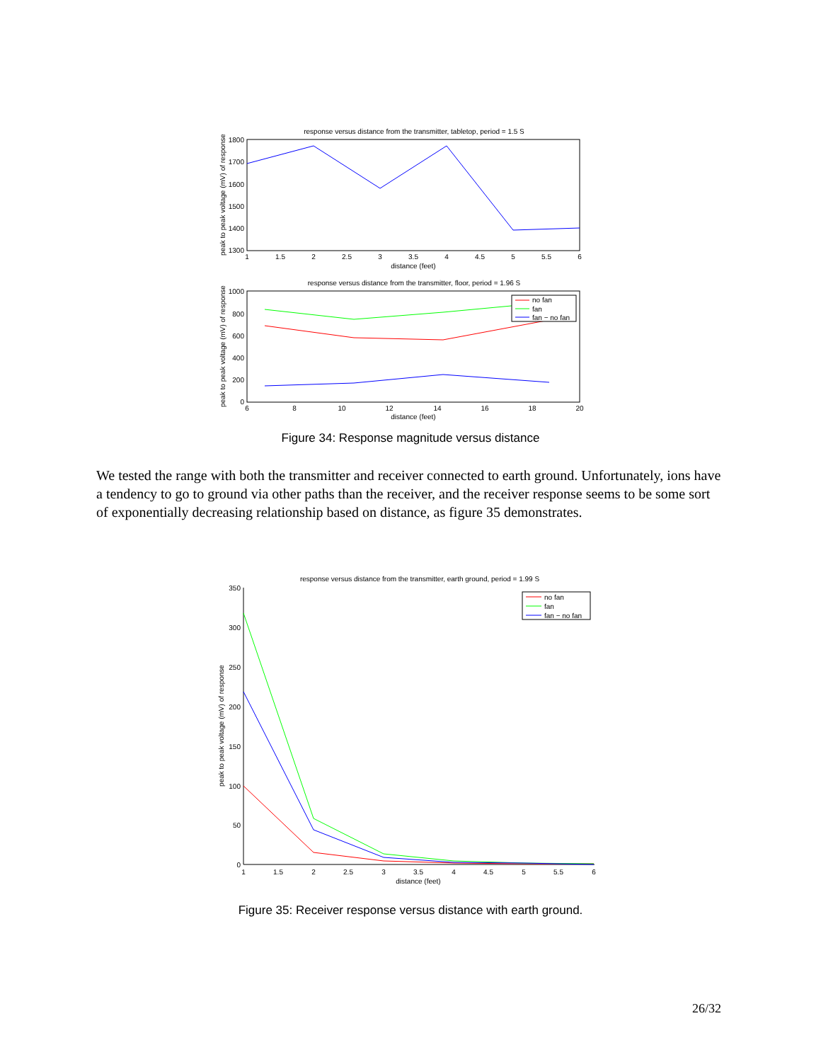response versus distance from the transmitter, tabletop, period = 1.5 S
1800
1700
1600
1500
1400
1300
1
1.5
2
2.5
3
3.5
4
4.5
5
5.5
6
distance (feet)
peak to peak voltage (mV) of response
response versus distance from the transmitter, floor, period = 1.96 S
1000
800
600
400
200
0
6
8
10
12
14
16
18
20
distance (feet)
peak to peak voltage (mV) of response
no fan
fan
fan − no fan
Figure 34: Response magnitude versus distance
We tested the range with both the transmitter and receiver connected to earth ground. Unfortunately, ions have a tendency to go to ground via other paths than the receiver, and the receiver response seems to be some sort of exponentially decreasing relationship based on distance, as figure 35 demonstrates.
response versus distance from the transmitter, earth ground, period = 1.99 S
350
300
250
200
150
100
50
0
1
1.5
2
2.5
3
3.5
4
4.5
5
5.5
6
distance (feet)
peak to peak voltage (mV) of response
no fan
fan
fan − no fan
Figure 35: Receiver response versus distance with earth ground.
26/32